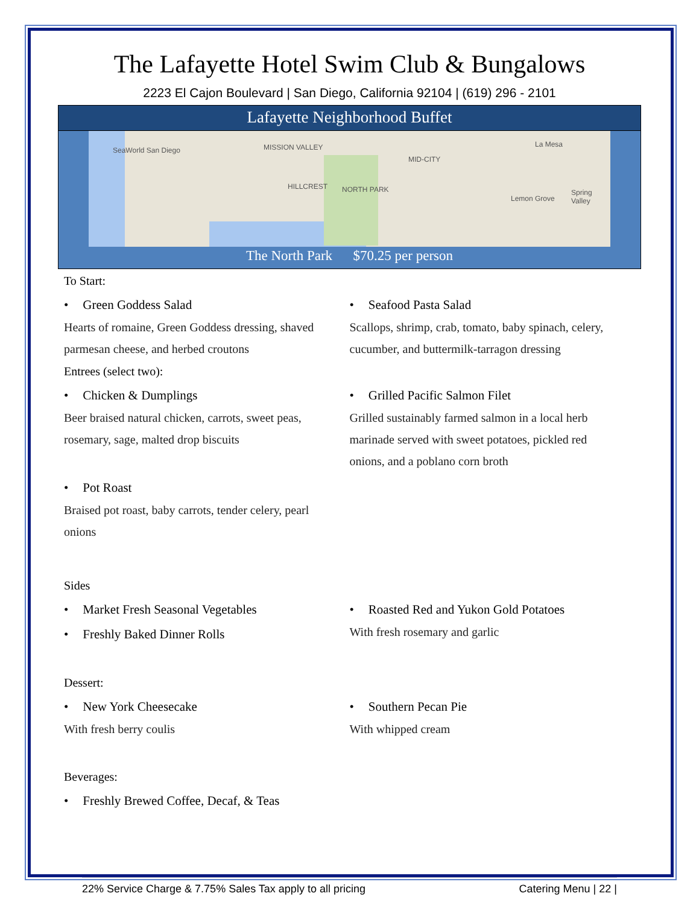The Lafayette Hotel Swim Club & Bungalows
2223 El Cajon Boulevard | San Diego, California 92104 | (619) 296 - 2101
Lafayette Neighborhood Buffet
SeaWorld San Diego MISSION VALLEY
MID-CITY
NORTH PARK
La Mesa
Lemon Grove
Spring Valley
HILLCREST
The North Park $70.25 per person
To Start:
• Green Goddess Salad
Hearts of romaine, Green Goddess dressing, shaved parmesan cheese, and herbed croutons
• Seafood Pasta Salad
Scallops, shrimp, crab, tomato, baby spinach, celery, cucumber, and buttermilk-tarragon dressing
Entrees (select two):
• Chicken & Dumplings
Beer braised natural chicken, carrots, sweet peas, rosemary, sage, malted drop biscuits
• Pot Roast
Braised pot roast, baby carrots, tender celery, pearl onions
• Grilled Pacific Salmon Filet
Grilled sustainably farmed salmon in a local herb marinade served with sweet potatoes, pickled red onions, and a poblano corn broth
Sides
• Market Fresh Seasonal Vegetables
• Freshly Baked Dinner Rolls
• Roasted Red and Yukon Gold Potatoes
With fresh rosemary and garlic
Dessert:
• New York Cheesecake
With fresh berry coulis
• Southern Pecan Pie
With whipped cream
Beverages:
• Freshly Brewed Coffee, Decaf, & Teas
22% Service Charge & 7.75% Sales Tax apply to all pricing Catering Menu | 22 |